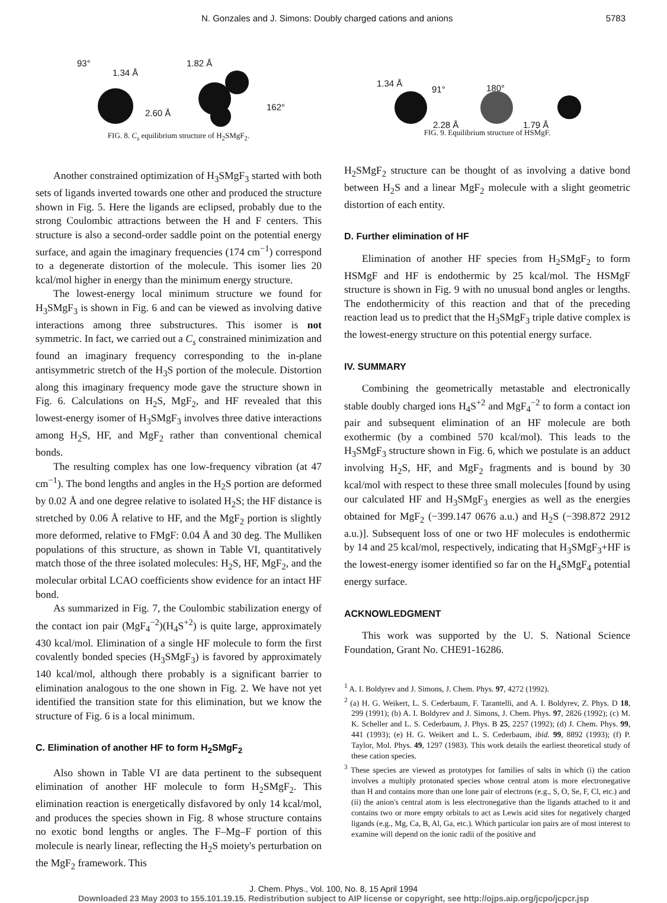N. Gonzales and J. Simons: Doubly charged cations and anions 5783
93°
1.34 Å
1.82 Å
2.60 Å
162°
FIG. 8. C<sub>s</sub> equilibrium structure of H<sub>2</sub>SMgF<sub>2</sub>.
Another constrained optimization of H<sub>3</sub>SMgF<sub>3</sub> started with both sets of ligands inverted towards one other and produced the structure shown in Fig. 5. Here the ligands are eclipsed, probably due to the strong Coulombic attractions between the H and F centers. This structure is also a second-order saddle point on the potential energy surface, and again the imaginary frequencies (174 cm<sup>−1</sup>) correspond to a degenerate distortion of the molecule. This isomer lies 20 kcal/mol higher in energy than the minimum energy structure.
The lowest-energy local minimum structure we found for H<sub>3</sub>SMgF<sub>3</sub> is shown in Fig. 6 and can be viewed as involving dative interactions among three substructures. This isomer is not symmetric. In fact, we carried out a C<sub>s</sub> constrained minimization and found an imaginary frequency corresponding to the in-plane antisymmetric stretch of the H<sub>3</sub>S portion of the molecule. Distortion along this imaginary frequency mode gave the structure shown in Fig. 6. Calculations on H<sub>2</sub>S, MgF<sub>2</sub>, and HF revealed that this lowest-energy isomer of H<sub>3</sub>SMgF<sub>3</sub> involves three dative interactions among H<sub>2</sub>S, HF, and MgF<sub>2</sub> rather than conventional chemical bonds.
The resulting complex has one low-frequency vibration (at 47 cm<sup>−1</sup>). The bond lengths and angles in the H<sub>2</sub>S portion are deformed by 0.02 Å and one degree relative to isolated H<sub>2</sub>S; the HF distance is stretched by 0.06 Å relative to HF, and the MgF<sub>2</sub> portion is slightly more deformed, relative to FMgF: 0.04 Å and 30 deg. The Mulliken populations of this structure, as shown in Table VI, quantitatively match those of the three isolated molecules: H<sub>2</sub>S, HF, MgF<sub>2</sub>, and the molecular orbital LCAO coefficients show evidence for an intact HF bond.
As summarized in Fig. 7, the Coulombic stabilization energy of the contact ion pair (MgF<sub>4</sub><sup>−2</sup>)(H<sub>4</sub>S<sup>+2</sup>) is quite large, approximately 430 kcal/mol. Elimination of a single HF molecule to form the first covalently bonded species (H<sub>3</sub>SMgF<sub>3</sub>) is favored by approximately 140 kcal/mol, although there probably is a significant barrier to elimination analogous to the one shown in Fig. 2. We have not yet identified the transition state for this elimination, but we know the structure of Fig. 6 is a local minimum.
C. Elimination of another HF to form H<sub>2</sub>SMgF<sub>2</sub>
Also shown in Table VI are data pertinent to the subsequent elimination of another HF molecule to form H<sub>2</sub>SMgF<sub>2</sub>. This elimination reaction is energetically disfavored by only 14 kcal/mol, and produces the species shown in Fig. 8 whose structure contains no exotic bond lengths or angles. The F–Mg–F portion of this molecule is nearly linear, reflecting the H<sub>2</sub>S moiety's perturbation on the MgF<sub>2</sub> framework. This
1.34 Å
91° 180°
2.28 Å 1.79 Å
FIG. 9. Equilibrium structure of HSMgF.
H<sub>2</sub>SMgF<sub>2</sub> structure can be thought of as involving a dative bond between H<sub>2</sub>S and a linear MgF<sub>2</sub> molecule with a slight geometric distortion of each entity.
D. Further elimination of HF
Elimination of another HF species from H<sub>2</sub>SMgF<sub>2</sub> to form HSMgF and HF is endothermic by 25 kcal/mol. The HSMgF structure is shown in Fig. 9 with no unusual bond angles or lengths. The endothermicity of this reaction and that of the preceding reaction lead us to predict that the H<sub>3</sub>SMgF<sub>3</sub> triple dative complex is the lowest-energy structure on this potential energy surface.
IV. SUMMARY
Combining the geometrically metastable and electronically stable doubly charged ions H<sub>4</sub>S<sup>+2</sup> and MgF<sub>4</sub><sup>−2</sup> to form a contact ion pair and subsequent elimination of an HF molecule are both exothermic (by a combined 570 kcal/mol). This leads to the H<sub>3</sub>SMgF<sub>3</sub> structure shown in Fig. 6, which we postulate is an adduct involving H<sub>2</sub>S, HF, and MgF<sub>2</sub> fragments and is bound by 30 kcal/mol with respect to these three small molecules [found by using our calculated HF and H<sub>3</sub>SMgF<sub>3</sub> energies as well as the energies obtained for MgF<sub>2</sub> (−399.147 0676 a.u.) and H<sub>2</sub>S (−398.872 2912 a.u.)]. Subsequent loss of one or two HF molecules is endothermic by 14 and 25 kcal/mol, respectively, indicating that H<sub>3</sub>SMgF<sub>3</sub>+HF is the lowest-energy isomer identified so far on the H<sub>4</sub>SMgF<sub>4</sub> potential energy surface.
ACKNOWLEDGMENT
This work was supported by the U. S. National Science Foundation, Grant No. CHE91-16286.
<sup>1</sup> A. I. Boldyrev and J. Simons, J. Chem. Phys. 97, 4272 (1992).
<sup>2</sup> (a) H. G. Weikert, L. S. Cederbaum, F. Tarantelli, and A. I. Boldyrev, Z. Phys. D 18, 299 (1991); (b) A. I. Boldyrev and J. Simons, J. Chem. Phys. 97, 2826 (1992); (c) M. K. Scheller and L. S. Cederbaum, J. Phys. B 25, 2257 (1992); (d) J. Chem. Phys. 99, 441 (1993); (e) H. G. Weikert and L. S. Cederbaum, ibid. 99, 8892 (1993); (f) P. Taylor, Mol. Phys. 49, 1297 (1983). This work details the earliest theoretical study of these cation species.
<sup>3</sup> These species are viewed as prototypes for families of salts in which (i) the cation involves a multiply protonated species whose central atom is more electronegative than H and contains more than one lone pair of electrons (e.g., S, O, Se, F, Cl, etc.) and (ii) the anion's central atom is less electronegative than the ligands attached to it and contains two or more empty orbitals to act as Lewis acid sites for negatively charged ligands (e.g., Mg, Ca, B, Al, Ga, etc.). Which particular ion pairs are of most interest to examine will depend on the ionic radii of the positive and
J. Chem. Phys., Vol. 100, No. 8, 15 April 1994
Downloaded 23 May 2003 to 155.101.19.15. Redistribution subject to AIP license or copyright, see http://ojps.aip.org/jcpo/jcpcr.jsp